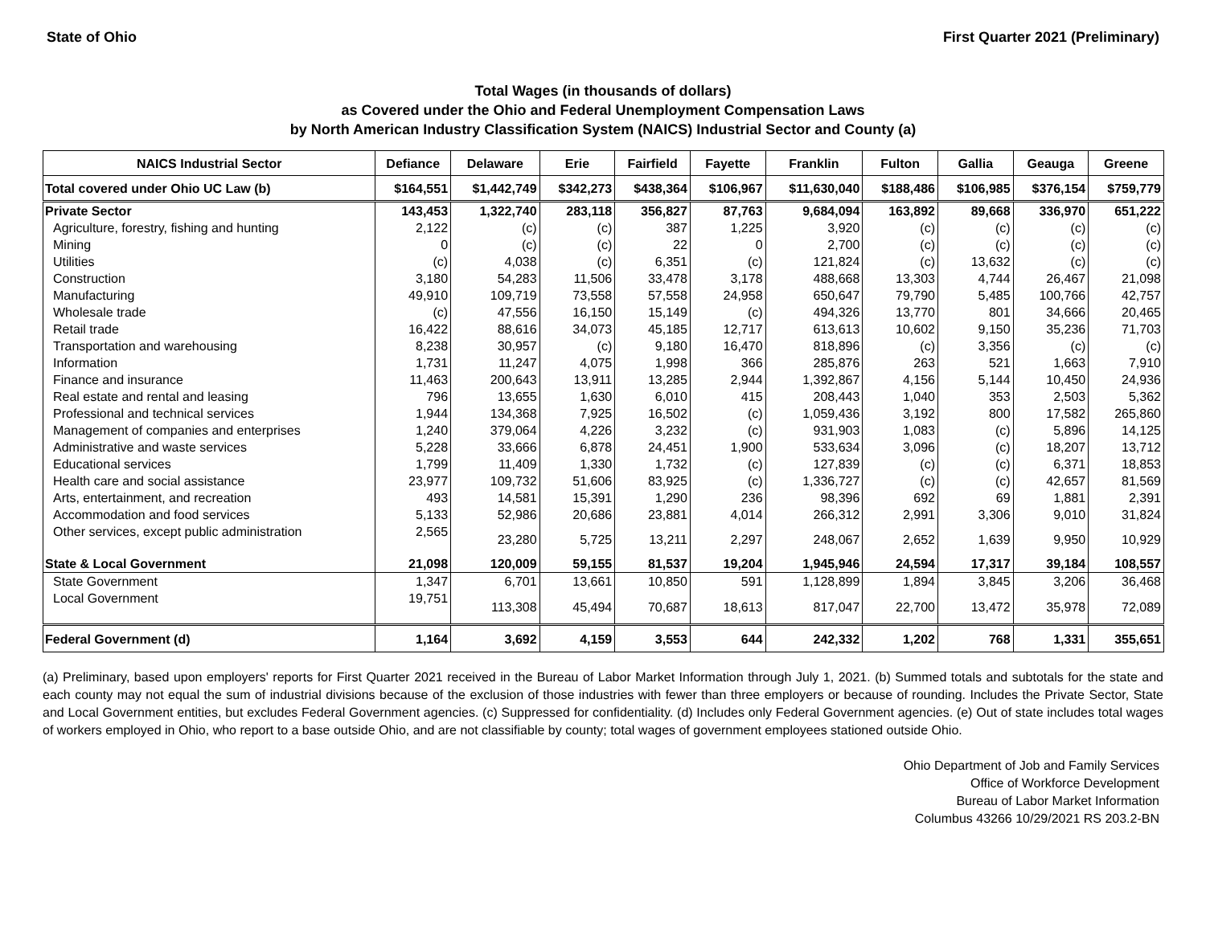State of Ohio First Quarter 2021 (Preliminary)
Total Wages (in thousands of dollars)
as Covered under the Ohio and Federal Unemployment Compensation Laws
by North American Industry Classification System (NAICS) Industrial Sector and County (a)
| NAICS Industrial Sector | Defiance | Delaware | Erie | Fairfield | Fayette | Franklin | Fulton | Gallia | Geauga | Greene |
| --- | --- | --- | --- | --- | --- | --- | --- | --- | --- | --- |
| Total covered under Ohio UC Law (b) | $164,551 | $1,442,749 | $342,273 | $438,364 | $106,967 | $11,630,040 | $188,486 | $106,985 | $376,154 | $759,779 |
| Private Sector | 143,453 | 1,322,740 | 283,118 | 356,827 | 87,763 | 9,684,094 | 163,892 | 89,668 | 336,970 | 651,222 |
| Agriculture, forestry, fishing and hunting | 2,122 | (c) | (c) | 387 | 1,225 | 3,920 | (c) | (c) | (c) | (c) |
| Mining | 0 | (c) | (c) | 22 | 0 | 2,700 | (c) | (c) | (c) | (c) |
| Utilities | (c) | 4,038 | (c) | 6,351 | (c) | 121,824 | (c) | 13,632 | (c) | (c) |
| Construction | 3,180 | 54,283 | 11,506 | 33,478 | 3,178 | 488,668 | 13,303 | 4,744 | 26,467 | 21,098 |
| Manufacturing | 49,910 | 109,719 | 73,558 | 57,558 | 24,958 | 650,647 | 79,790 | 5,485 | 100,766 | 42,757 |
| Wholesale trade | (c) | 47,556 | 16,150 | 15,149 | (c) | 494,326 | 13,770 | 801 | 34,666 | 20,465 |
| Retail trade | 16,422 | 88,616 | 34,073 | 45,185 | 12,717 | 613,613 | 10,602 | 9,150 | 35,236 | 71,703 |
| Transportation and warehousing | 8,238 | 30,957 | (c) | 9,180 | 16,470 | 818,896 | (c) | 3,356 | (c) | (c) |
| Information | 1,731 | 11,247 | 4,075 | 1,998 | 366 | 285,876 | 263 | 521 | 1,663 | 7,910 |
| Finance and insurance | 11,463 | 200,643 | 13,911 | 13,285 | 2,944 | 1,392,867 | 4,156 | 5,144 | 10,450 | 24,936 |
| Real estate and rental and leasing | 796 | 13,655 | 1,630 | 6,010 | 415 | 208,443 | 1,040 | 353 | 2,503 | 5,362 |
| Professional and technical services | 1,944 | 134,368 | 7,925 | 16,502 | (c) | 1,059,436 | 3,192 | 800 | 17,582 | 265,860 |
| Management of companies and enterprises | 1,240 | 379,064 | 4,226 | 3,232 | (c) | 931,903 | 1,083 | (c) | 5,896 | 14,125 |
| Administrative and waste services | 5,228 | 33,666 | 6,878 | 24,451 | 1,900 | 533,634 | 3,096 | (c) | 18,207 | 13,712 |
| Educational services | 1,799 | 11,409 | 1,330 | 1,732 | (c) | 127,839 | (c) | (c) | 6,371 | 18,853 |
| Health care and social assistance | 23,977 | 109,732 | 51,606 | 83,925 | (c) | 1,336,727 | (c) | (c) | 42,657 | 81,569 |
| Arts, entertainment, and recreation | 493 | 14,581 | 15,391 | 1,290 | 236 | 98,396 | 692 | 69 | 1,881 | 2,391 |
| Accommodation and food services | 5,133 | 52,986 | 20,686 | 23,881 | 4,014 | 266,312 | 2,991 | 3,306 | 9,010 | 31,824 |
| Other services, except public administration | 2,565 | 23,280 | 5,725 | 13,211 | 2,297 | 248,067 | 2,652 | 1,639 | 9,950 | 10,929 |
| State & Local Government | 21,098 | 120,009 | 59,155 | 81,537 | 19,204 | 1,945,946 | 24,594 | 17,317 | 39,184 | 108,557 |
| State Government | 1,347 | 6,701 | 13,661 | 10,850 | 591 | 1,128,899 | 1,894 | 3,845 | 3,206 | 36,468 |
| Local Government | 19,751 | 113,308 | 45,494 | 70,687 | 18,613 | 817,047 | 22,700 | 13,472 | 35,978 | 72,089 |
| Federal Government (d) | 1,164 | 3,692 | 4,159 | 3,553 | 644 | 242,332 | 1,202 | 768 | 1,331 | 355,651 |
(a) Preliminary, based upon employers' reports for First Quarter 2021 received in the Bureau of Labor Market Information through July 1, 2021. (b) Summed totals and subtotals for the state and each county may not equal the sum of industrial divisions because of the exclusion of those industries with fewer than three employers or because of rounding. Includes the Private Sector, State and Local Government entities, but excludes Federal Government agencies. (c) Suppressed for confidentiality. (d) Includes only Federal Government agencies. (e) Out of state includes total wages of workers employed in Ohio, who report to a base outside Ohio, and are not classifiable by county; total wages of government employees stationed outside Ohio.
Ohio Department of Job and Family Services
Office of Workforce Development
Bureau of Labor Market Information
Columbus 43266 10/29/2021 RS 203.2-BN